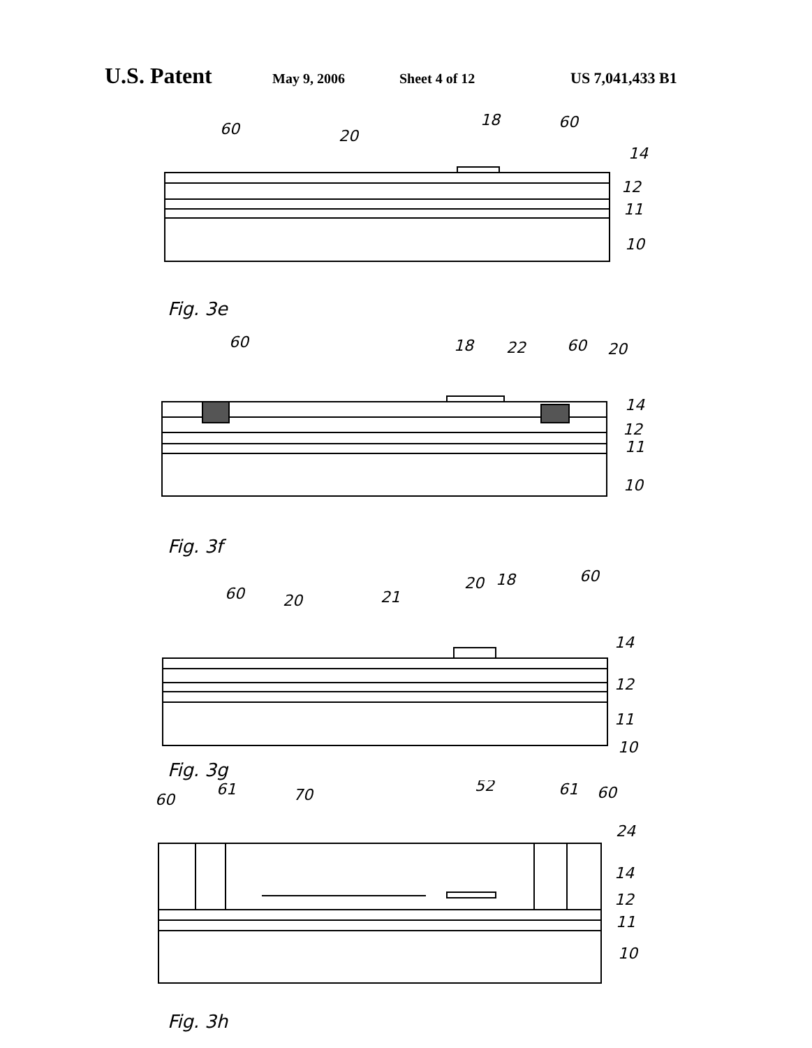U.S. Patent May 9, 2006 Sheet 4 of 12 US 7,041,433 B1
60
20
18
60
14
12
11
10
Fig. 3e
60
18
22
60
20
14
12
11
10
Fig. 3f
60
20
21
20
18
60
14
12
11
10
Fig. 3g
60
61
70
52
61
60
24
14
12
11
10
Fig. 3h